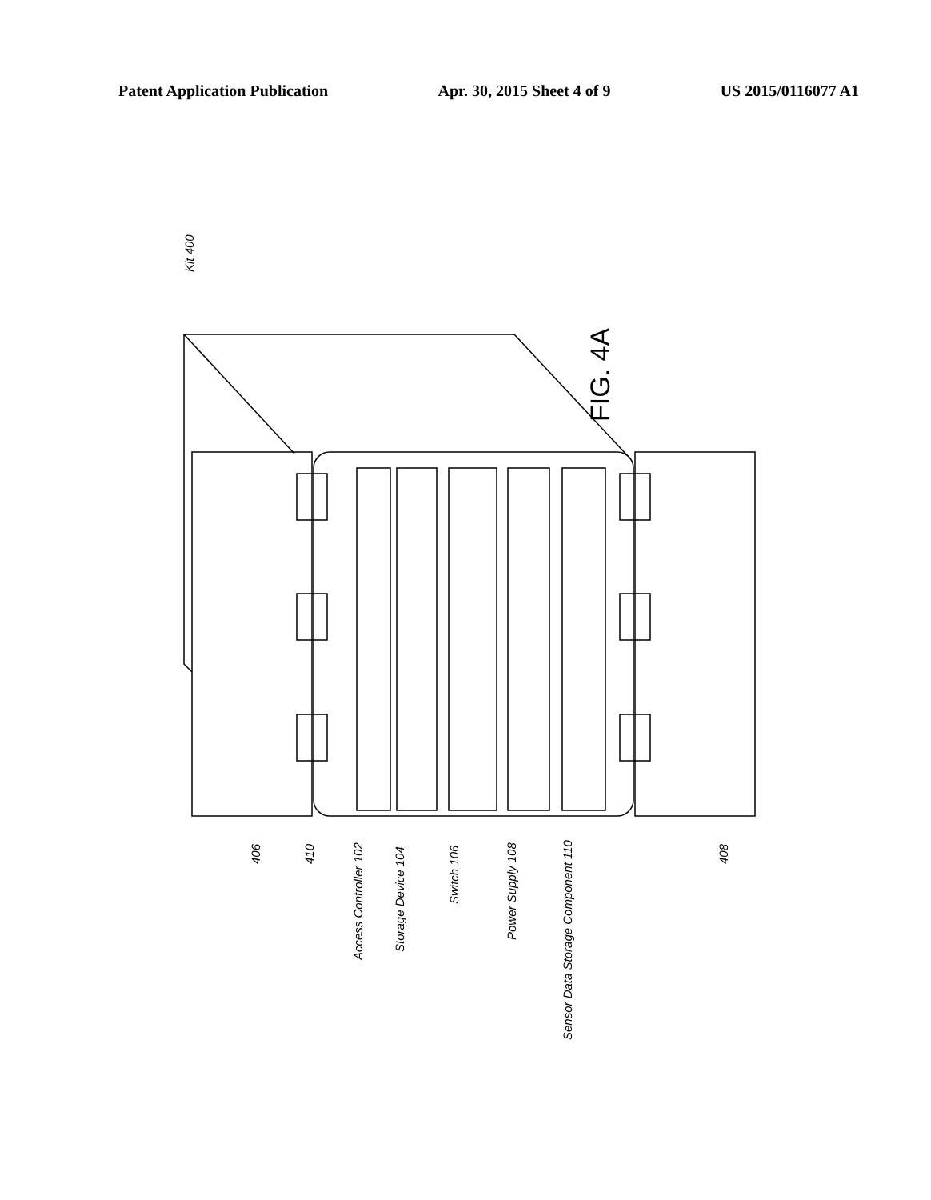Patent Application Publication Apr. 30, 2015 Sheet 4 of 9 US 2015/0116077 A1
Kit 400
FIG. 4A
406
410
Access Controller 102
Storage Device 104
Switch 106
Power Supply 108
Sensor Data Storage Component 110
408